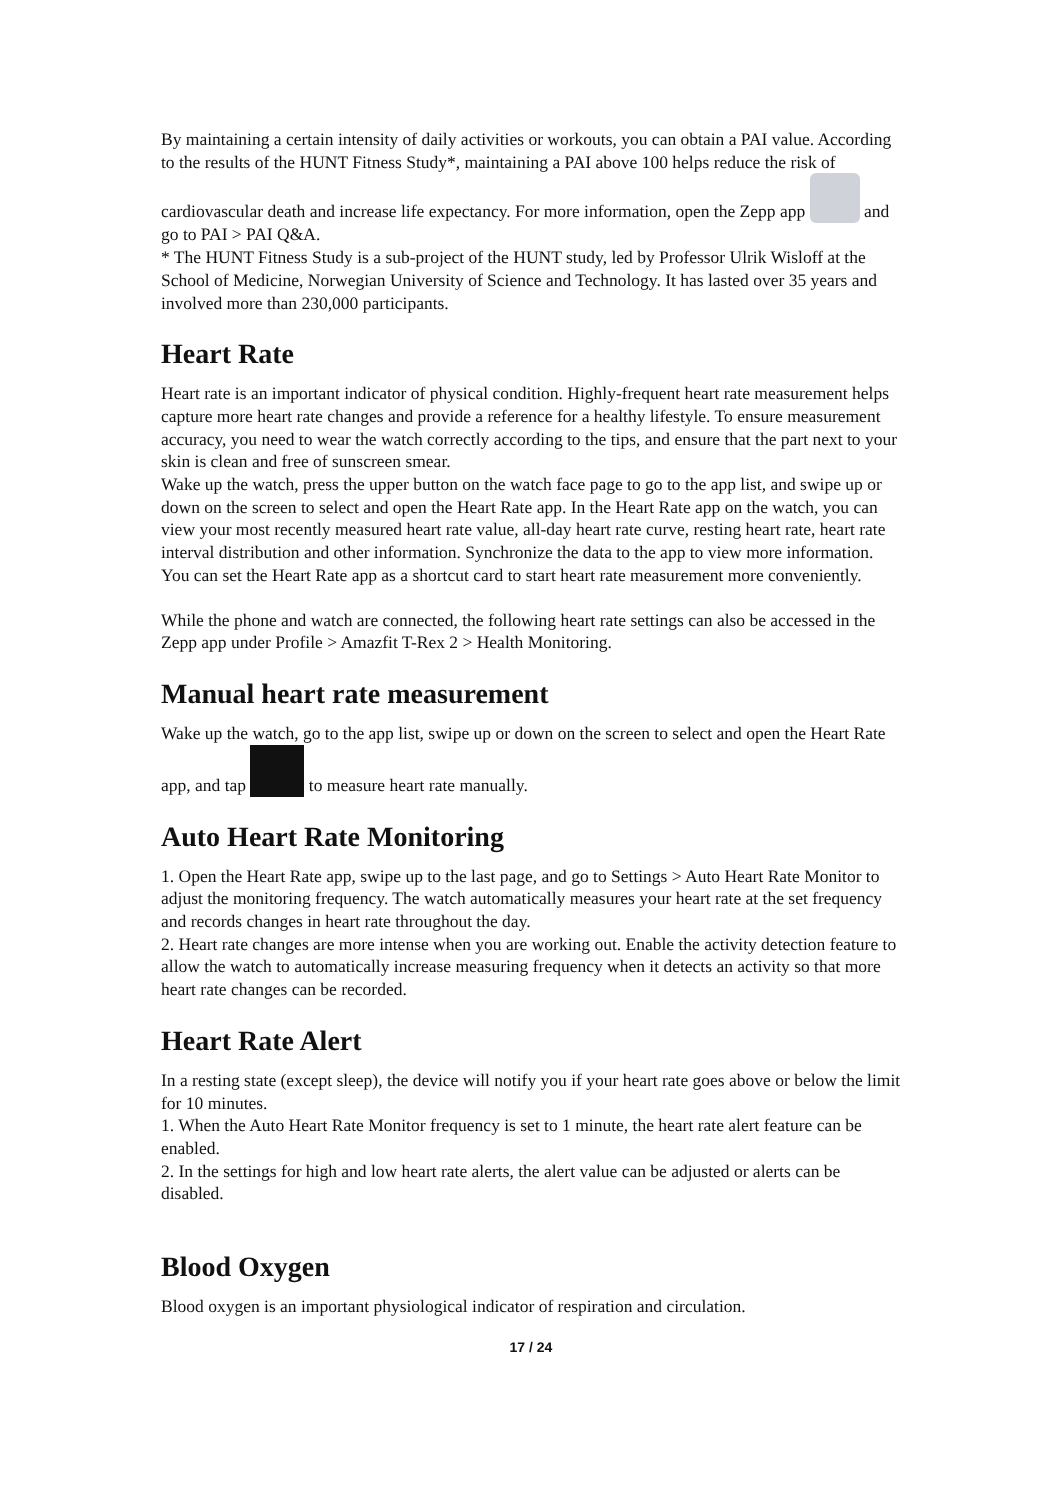By maintaining a certain intensity of daily activities or workouts, you can obtain a PAI value. According to the results of the HUNT Fitness Study*, maintaining a PAI above 100 helps reduce the risk of cardiovascular death and increase life expectancy. For more information, open the Zepp app and go to PAI > PAI Q&A.
* The HUNT Fitness Study is a sub-project of the HUNT study, led by Professor Ulrik Wisloff at the School of Medicine, Norwegian University of Science and Technology. It has lasted over 35 years and involved more than 230,000 participants.
Heart Rate
Heart rate is an important indicator of physical condition. Highly-frequent heart rate measurement helps capture more heart rate changes and provide a reference for a healthy lifestyle. To ensure measurement accuracy, you need to wear the watch correctly according to the tips, and ensure that the part next to your skin is clean and free of sunscreen smear.
Wake up the watch, press the upper button on the watch face page to go to the app list, and swipe up or down on the screen to select and open the Heart Rate app. In the Heart Rate app on the watch, you can view your most recently measured heart rate value, all-day heart rate curve, resting heart rate, heart rate interval distribution and other information. Synchronize the data to the app to view more information. You can set the Heart Rate app as a shortcut card to start heart rate measurement more conveniently.
While the phone and watch are connected, the following heart rate settings can also be accessed in the Zepp app under Profile > Amazfit T-Rex 2 > Health Monitoring.
Manual heart rate measurement
Wake up the watch, go to the app list, swipe up or down on the screen to select and open the Heart Rate app, and tap to measure heart rate manually.
Auto Heart Rate Monitoring
1. Open the Heart Rate app, swipe up to the last page, and go to Settings > Auto Heart Rate Monitor to adjust the monitoring frequency. The watch automatically measures your heart rate at the set frequency and records changes in heart rate throughout the day.
2. Heart rate changes are more intense when you are working out. Enable the activity detection feature to allow the watch to automatically increase measuring frequency when it detects an activity so that more heart rate changes can be recorded.
Heart Rate Alert
In a resting state (except sleep), the device will notify you if your heart rate goes above or below the limit for 10 minutes.
1. When the Auto Heart Rate Monitor frequency is set to 1 minute, the heart rate alert feature can be enabled.
2. In the settings for high and low heart rate alerts, the alert value can be adjusted or alerts can be disabled.
Blood Oxygen
Blood oxygen is an important physiological indicator of respiration and circulation.
17 / 24